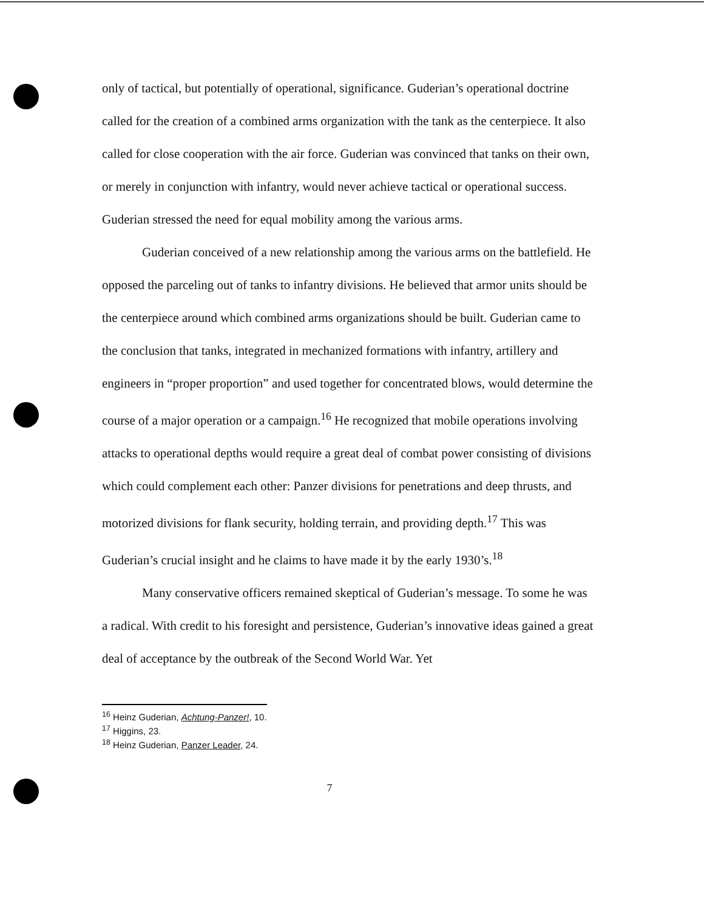only of tactical, but potentially of operational, significance. Guderian’s operational doctrine called for the creation of a combined arms organization with the tank as the centerpiece. It also called for close cooperation with the air force. Guderian was convinced that tanks on their own, or merely in conjunction with infantry, would never achieve tactical or operational success. Guderian stressed the need for equal mobility among the various arms.
Guderian conceived of a new relationship among the various arms on the battlefield. He opposed the parceling out of tanks to infantry divisions. He believed that armor units should be the centerpiece around which combined arms organizations should be built. Guderian came to the conclusion that tanks, integrated in mechanized formations with infantry, artillery and engineers in “proper proportion” and used together for concentrated blows, would determine the course of a major operation or a campaign.<sup>16</sup> He recognized that mobile operations involving attacks to operational depths would require a great deal of combat power consisting of divisions which could complement each other: Panzer divisions for penetrations and deep thrusts, and motorized divisions for flank security, holding terrain, and providing depth.<sup>17</sup> This was Guderian’s crucial insight and he claims to have made it by the early 1930’s.<sup>18</sup>
Many conservative officers remained skeptical of Guderian’s message. To some he was a radical. With credit to his foresight and persistence, Guderian’s innovative ideas gained a great deal of acceptance by the outbreak of the Second World War. Yet
<sup>16</sup> Heinz Guderian, Achtung-Panzer!, 10.
<sup>17</sup> Higgins, 23.
<sup>18</sup> Heinz Guderian, Panzer Leader, 24.
7